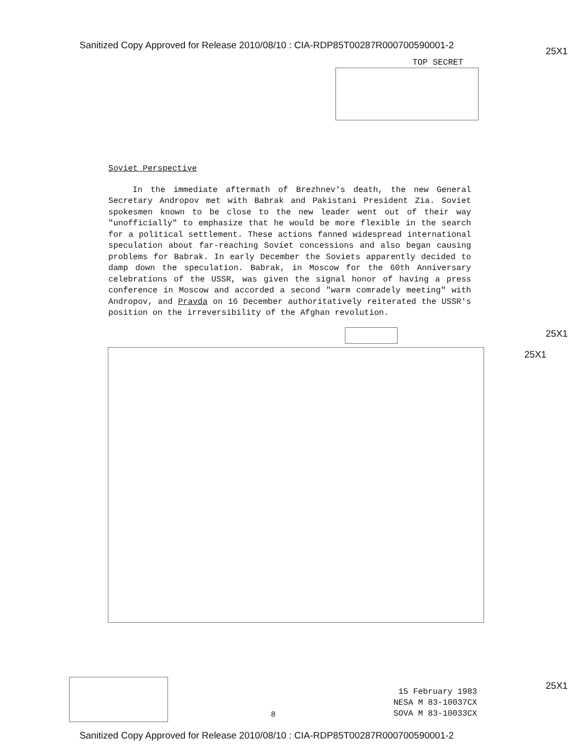Sanitized Copy Approved for Release 2010/08/10 : CIA-RDP85T00287R000700590001-2
25X1
TOP SECRET
Soviet Perspective
In the immediate aftermath of Brezhnev's death, the new General Secretary Andropov met with Babrak and Pakistani President Zia. Soviet spokesmen known to be close to the new leader went out of their way "unofficially" to emphasize that he would be more flexible in the search for a political settlement. These actions fanned widespread international speculation about far-reaching Soviet concessions and also began causing problems for Babrak. In early December the Soviets apparently decided to damp down the speculation. Babrak, in Moscow for the 60th Anniversary celebrations of the USSR, was given the signal honor of having a press conference in Moscow and accorded a second "warm comradely meeting" with Andropov, and Pravda on 16 December authoritatively reiterated the USSR's position on the irreversibility of the Afghan revolution.
25X1
25X1
15 February 1983
NESA M 83-10037CX
SOVA M 83-10033CX
25X1
8
Sanitized Copy Approved for Release 2010/08/10 : CIA-RDP85T00287R000700590001-2